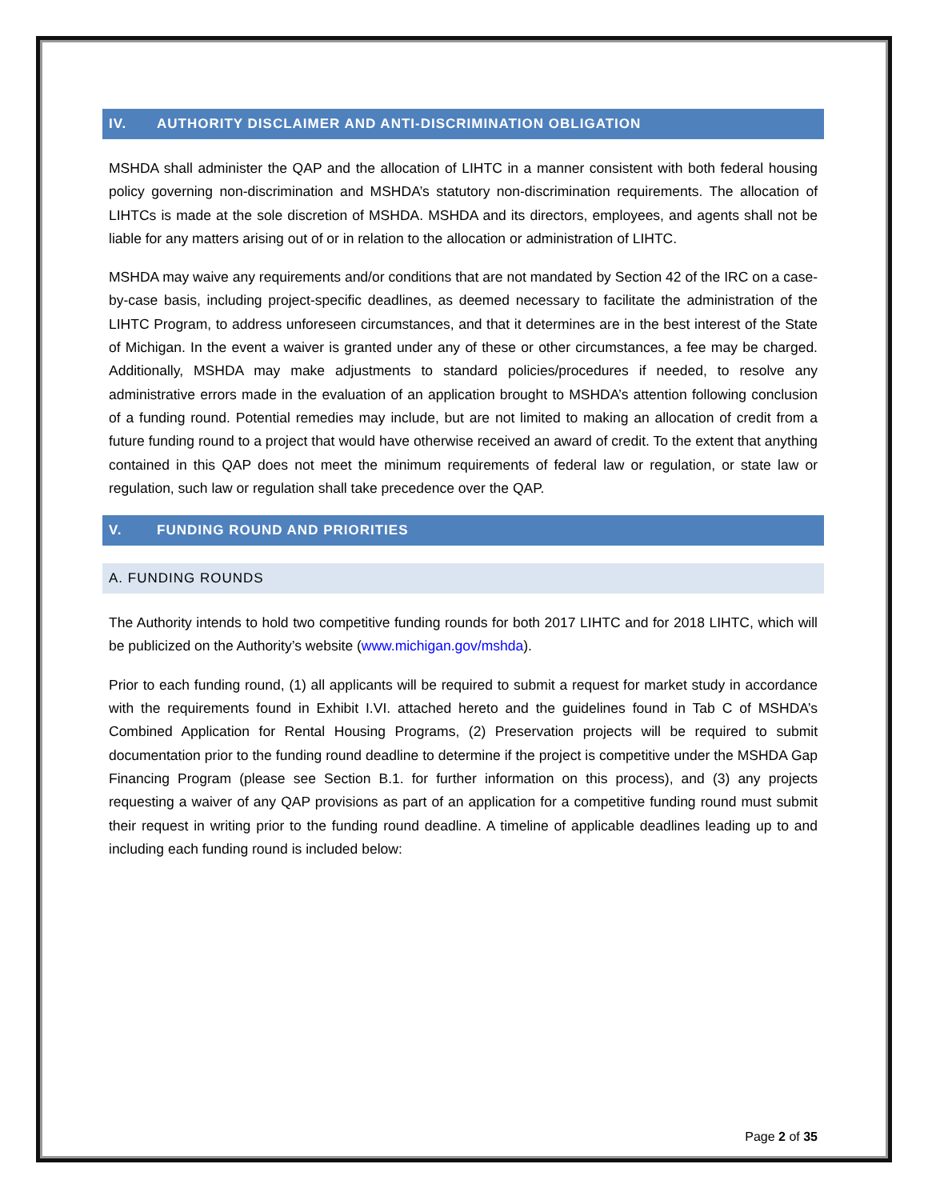IV. AUTHORITY DISCLAIMER AND ANTI-DISCRIMINATION OBLIGATION
MSHDA shall administer the QAP and the allocation of LIHTC in a manner consistent with both federal housing policy governing non-discrimination and MSHDA’s statutory non-discrimination requirements. The allocation of LIHTCs is made at the sole discretion of MSHDA. MSHDA and its directors, employees, and agents shall not be liable for any matters arising out of or in relation to the allocation or administration of LIHTC.
MSHDA may waive any requirements and/or conditions that are not mandated by Section 42 of the IRC on a case-by-case basis, including project-specific deadlines, as deemed necessary to facilitate the administration of the LIHTC Program, to address unforeseen circumstances, and that it determines are in the best interest of the State of Michigan. In the event a waiver is granted under any of these or other circumstances, a fee may be charged. Additionally, MSHDA may make adjustments to standard policies/procedures if needed, to resolve any administrative errors made in the evaluation of an application brought to MSHDA’s attention following conclusion of a funding round. Potential remedies may include, but are not limited to making an allocation of credit from a future funding round to a project that would have otherwise received an award of credit. To the extent that anything contained in this QAP does not meet the minimum requirements of federal law or regulation, or state law or regulation, such law or regulation shall take precedence over the QAP.
V. FUNDING ROUND AND PRIORITIES
A. FUNDING ROUNDS
The Authority intends to hold two competitive funding rounds for both 2017 LIHTC and for 2018 LIHTC, which will be publicized on the Authority’s website (www.michigan.gov/mshda).
Prior to each funding round, (1) all applicants will be required to submit a request for market study in accordance with the requirements found in Exhibit I.VI. attached hereto and the guidelines found in Tab C of MSHDA’s Combined Application for Rental Housing Programs, (2) Preservation projects will be required to submit documentation prior to the funding round deadline to determine if the project is competitive under the MSHDA Gap Financing Program (please see Section B.1. for further information on this process), and (3) any projects requesting a waiver of any QAP provisions as part of an application for a competitive funding round must submit their request in writing prior to the funding round deadline. A timeline of applicable deadlines leading up to and including each funding round is included below:
Page 2 of 35